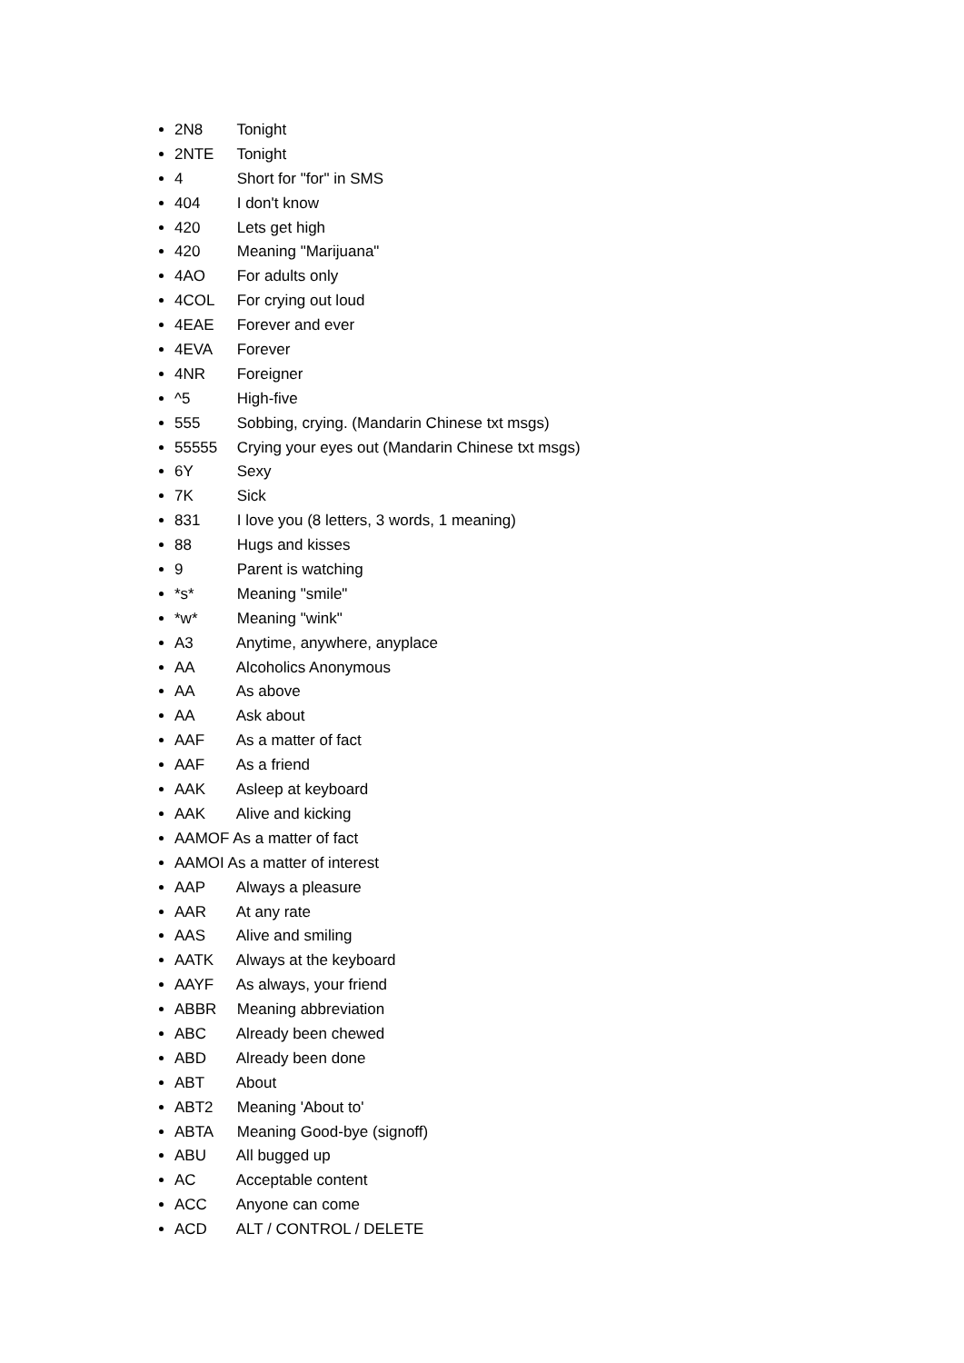2N8 Tonight
2NTE Tonight
4 Short for "for" in SMS
404 I don't know
420 Lets get high
420 Meaning "Marijuana"
4AO For adults only
4COL For crying out loud
4EAE Forever and ever
4EVA Forever
4NR Foreigner
^5 High-five
555 Sobbing, crying. (Mandarin Chinese txt msgs)
55555 Crying your eyes out (Mandarin Chinese txt msgs)
6Y Sexy
7K Sick
831 I love you (8 letters, 3 words, 1 meaning)
88 Hugs and kisses
9 Parent is watching
*s* Meaning "smile"
*w* Meaning "wink"
A3 Anytime, anywhere, anyplace
AA Alcoholics Anonymous
AA As above
AA Ask about
AAF As a matter of fact
AAF As a friend
AAK Asleep at keyboard
AAK Alive and kicking
AAMOF As a matter of fact
AAMOI As a matter of interest
AAP Always a pleasure
AAR At any rate
AAS Alive and smiling
AATK Always at the keyboard
AAYF As always, your friend
ABBR Meaning abbreviation
ABC Already been chewed
ABD Already been done
ABT About
ABT2 Meaning 'About to'
ABTA Meaning Good-bye (signoff)
ABU All bugged up
AC Acceptable content
ACC Anyone can come
ACD ALT / CONTROL / DELETE